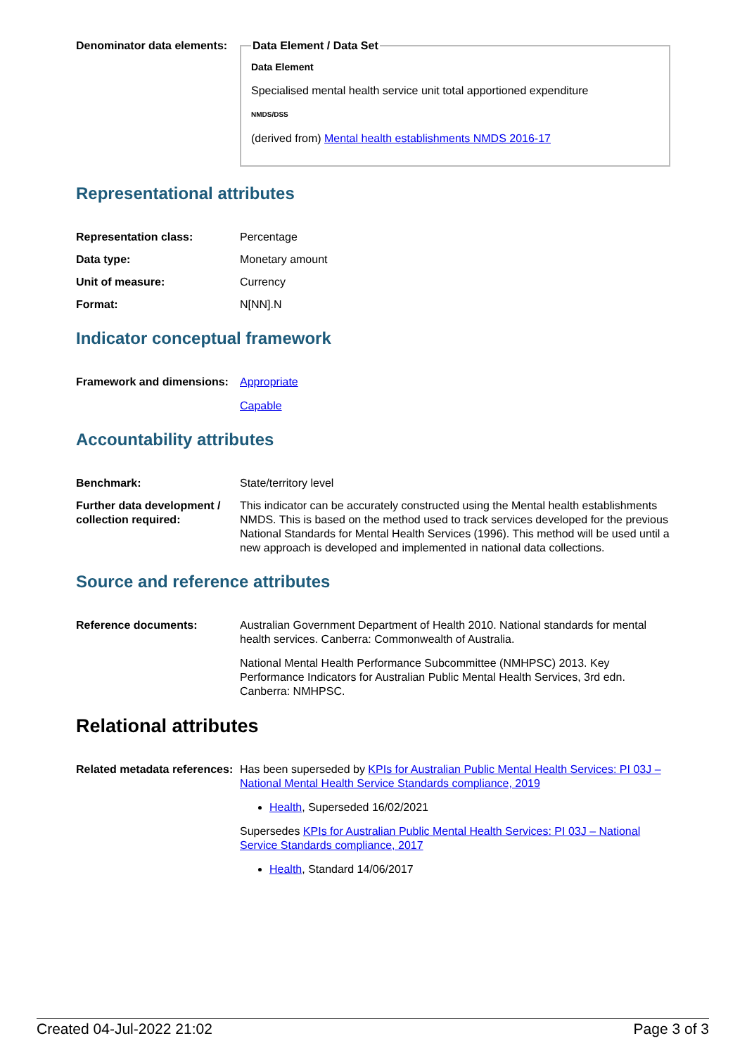| Denominator data elements: | Data Element / Data Set Data Element Specialised mental health service unit total apportioned expenditure NMDS/DSS (derived from) Mental health establishments NMDS 2016-17 |
Representational attributes
| Representation class: | Percentage |
| Data type: | Monetary amount |
| Unit of measure: | Currency |
| Format: | N[NN].N |
Indicator conceptual framework
| Framework and dimensions: | Appropriate Capable |
Accountability attributes
| Benchmark: | State/territory level |
| Further data development / collection required: | This indicator can be accurately constructed using the Mental health establishments NMDS. This is based on the method used to track services developed for the previous National Standards for Mental Health Services (1996). This method will be used until a new approach is developed and implemented in national data collections. |
Source and reference attributes
| Reference documents: | Australian Government Department of Health 2010. National standards for mental health services. Canberra: Commonwealth of Australia. National Mental Health Performance Subcommittee (NMHPSC) 2013. Key Performance Indicators for Australian Public Mental Health Services, 3rd edn. Canberra: NMHPSC. |
Relational attributes
| Related metadata references: | Has been superseded by KPIs for Australian Public Mental Health Services: PI 03J – National Mental Health Service Standards compliance, 2019 Health , Superseded 16/02/2021 Supersedes KPIs for Australian Public Mental Health Services: PI 03J – National Service Standards compliance, 2017 Health , Standard 14/06/2017 |
Created 04-Jul-2022 21:02 Page 3 of 3